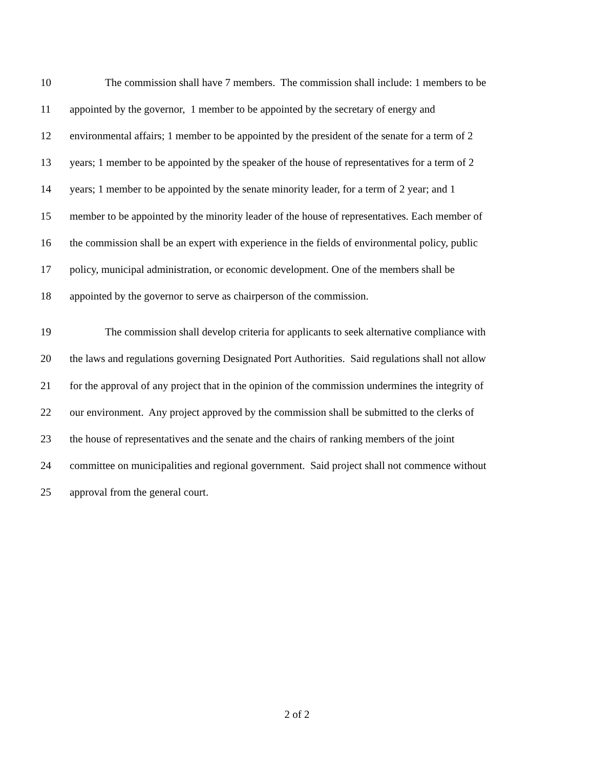10 The commission shall have 7 members. The commission shall include: 1 members to be
11 appointed by the governor, 1 member to be appointed by the secretary of energy and
12 environmental affairs; 1 member to be appointed by the president of the senate for a term of 2
13 years; 1 member to be appointed by the speaker of the house of representatives for a term of 2
14 years; 1 member to be appointed by the senate minority leader, for a term of 2 year; and 1
15 member to be appointed by the minority leader of the house of representatives. Each member of
16 the commission shall be an expert with experience in the fields of environmental policy, public
17 policy, municipal administration, or economic development. One of the members shall be
18 appointed by the governor to serve as chairperson of the commission.
19 The commission shall develop criteria for applicants to seek alternative compliance with
20 the laws and regulations governing Designated Port Authorities. Said regulations shall not allow
21 for the approval of any project that in the opinion of the commission undermines the integrity of
22 our environment. Any project approved by the commission shall be submitted to the clerks of
23 the house of representatives and the senate and the chairs of ranking members of the joint
24 committee on municipalities and regional government. Said project shall not commence without
25 approval from the general court.
2 of 2